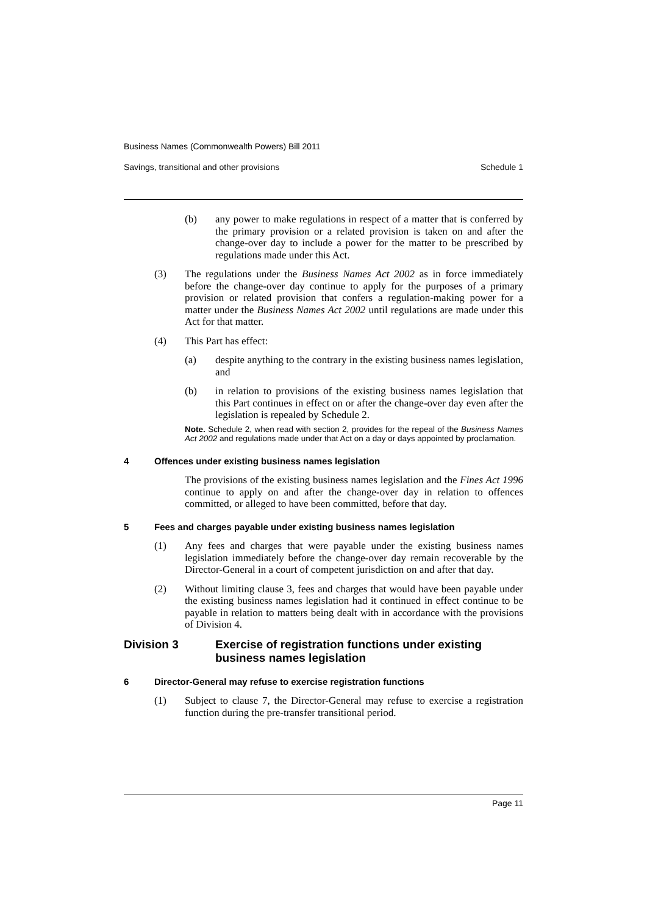Business Names (Commonwealth Powers) Bill 2011
Savings, transitional and other provisions Schedule 1
(b) any power to make regulations in respect of a matter that is conferred by the primary provision or a related provision is taken on and after the change-over day to include a power for the matter to be prescribed by regulations made under this Act.
(3) The regulations under the Business Names Act 2002 as in force immediately before the change-over day continue to apply for the purposes of a primary provision or related provision that confers a regulation-making power for a matter under the Business Names Act 2002 until regulations are made under this Act for that matter.
(4) This Part has effect:
(a) despite anything to the contrary in the existing business names legislation, and
(b) in relation to provisions of the existing business names legislation that this Part continues in effect on or after the change-over day even after the legislation is repealed by Schedule 2.
Note. Schedule 2, when read with section 2, provides for the repeal of the Business Names Act 2002 and regulations made under that Act on a day or days appointed by proclamation.
4 Offences under existing business names legislation
The provisions of the existing business names legislation and the Fines Act 1996 continue to apply on and after the change-over day in relation to offences committed, or alleged to have been committed, before that day.
5 Fees and charges payable under existing business names legislation
(1) Any fees and charges that were payable under the existing business names legislation immediately before the change-over day remain recoverable by the Director-General in a court of competent jurisdiction on and after that day.
(2) Without limiting clause 3, fees and charges that would have been payable under the existing business names legislation had it continued in effect continue to be payable in relation to matters being dealt with in accordance with the provisions of Division 4.
Division 3 Exercise of registration functions under existing business names legislation
6 Director-General may refuse to exercise registration functions
(1) Subject to clause 7, the Director-General may refuse to exercise a registration function during the pre-transfer transitional period.
Page 11